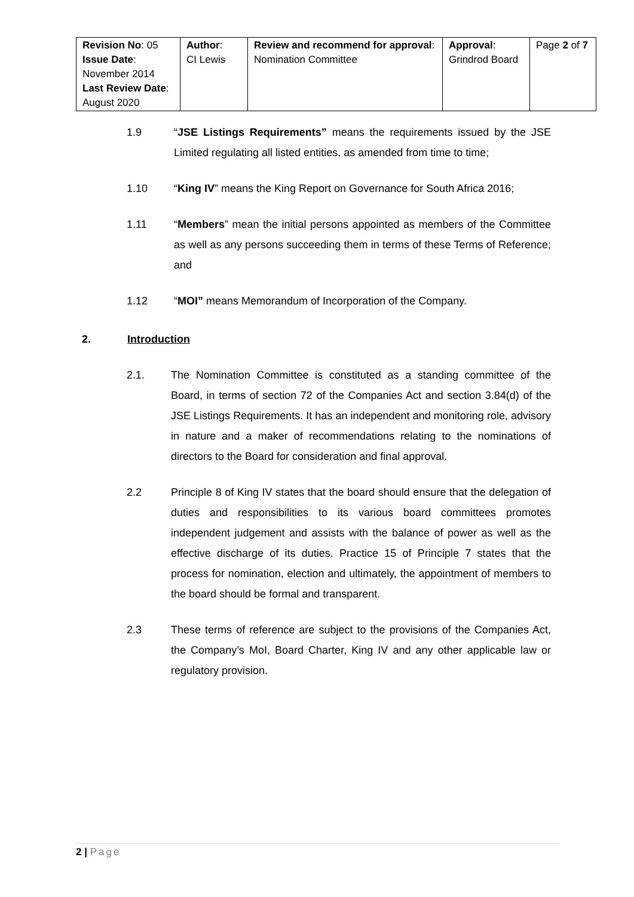| Revision No : 05 Issue Date : November 2014 Last Review Date : August 2020 | Author : CI Lewis | Review and recommend for approval : Nomination Committee | Approval : Grindrod Board | Page 2 of 7 |
1.9 “JSE Listings Requirements” means the requirements issued by the JSE Limited regulating all listed entities, as amended from time to time;
1.10 “King IV” means the King Report on Governance for South Africa 2016;
1.11 “Members” mean the initial persons appointed as members of the Committee as well as any persons succeeding them in terms of these Terms of Reference; and
1.12 “MOI” means Memorandum of Incorporation of the Company.
2. Introduction
2.1. The Nomination Committee is constituted as a standing committee of the Board, in terms of section 72 of the Companies Act and section 3.84(d) of the JSE Listings Requirements. It has an independent and monitoring role, advisory in nature and a maker of recommendations relating to the nominations of directors to the Board for consideration and final approval.
2.2 Principle 8 of King IV states that the board should ensure that the delegation of duties and responsibilities to its various board committees promotes independent judgement and assists with the balance of power as well as the effective discharge of its duties. Practice 15 of Principle 7 states that the process for nomination, election and ultimately, the appointment of members to the board should be formal and transparent.
2.3 These terms of reference are subject to the provisions of the Companies Act, the Company’s MoI, Board Charter, King IV and any other applicable law or regulatory provision.
2 | Page